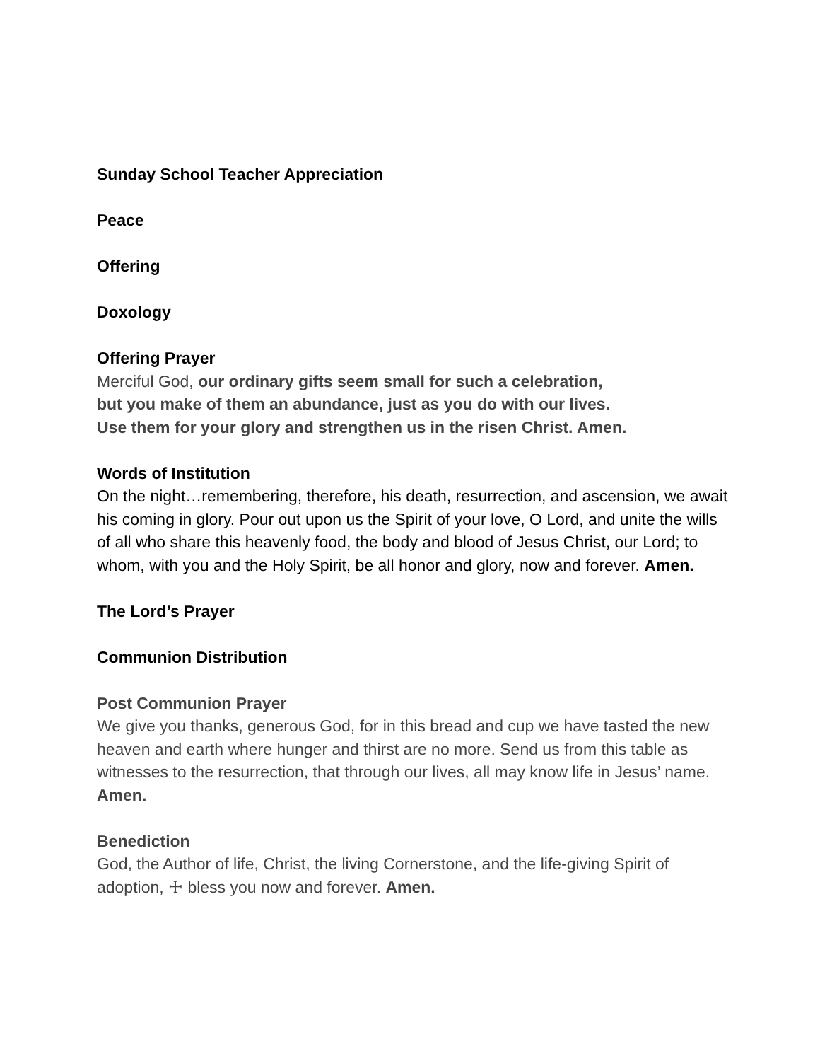Sunday School Teacher Appreciation
Peace
Offering
Doxology
Offering Prayer
Merciful God, our ordinary gifts seem small for such a celebration,
but you make of them an abundance, just as you do with our lives.
Use them for your glory and strengthen us in the risen Christ. Amen.
Words of Institution
On the night…remembering, therefore, his death, resurrection, and ascension, we await his coming in glory. Pour out upon us the Spirit of your love, O Lord, and unite the wills of all who share this heavenly food, the body and blood of Jesus Christ, our Lord; to whom, with you and the Holy Spirit, be all honor and glory, now and forever. Amen.
The Lord’s Prayer
Communion Distribution
Post Communion Prayer
We give you thanks, generous God, for in this bread and cup we have tasted the new heaven and earth where hunger and thirst are no more. Send us from this table as witnesses to the resurrection, that through our lives, all may know life in Jesus’ name. Amen.
Benediction
God, the Author of life, Christ, the living Cornerstone, and the life-giving Spirit of adoption, ☩ bless you now and forever. Amen.